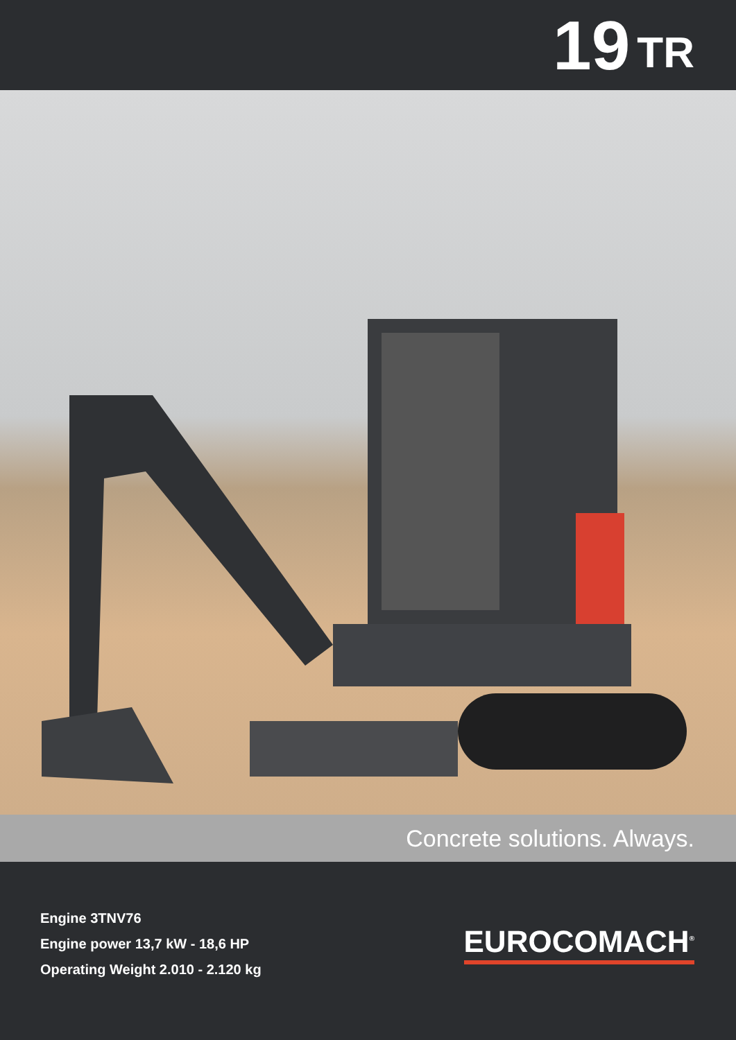19 TR
Concrete solutions. Always.
Engine 3TNV76
Engine power 13,7 kW - 18,6 HP
Operating Weight 2.010 - 2.120 kg
EUROCOMACH<sup>®</sup>